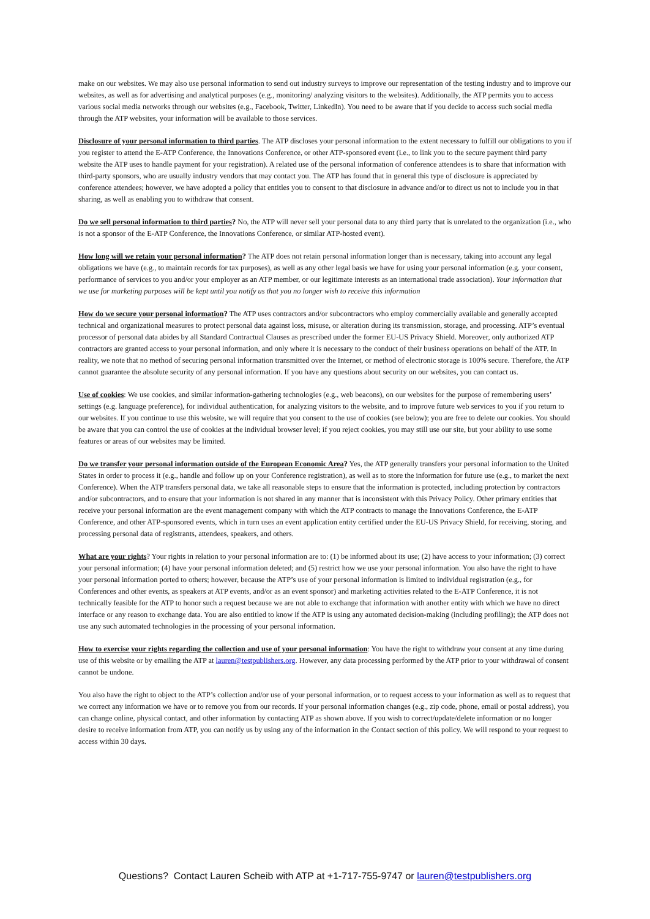make on our websites. We may also use personal information to send out industry surveys to improve our representation of the testing industry and to improve our websites, as well as for advertising and analytical purposes (e.g., monitoring/ analyzing visitors to the websites). Additionally, the ATP permits you to access various social media networks through our websites (e.g., Facebook, Twitter, LinkedIn). You need to be aware that if you decide to access such social media through the ATP websites, your information will be available to those services.
Disclosure of your personal information to third parties. The ATP discloses your personal information to the extent necessary to fulfill our obligations to you if you register to attend the E-ATP Conference, the Innovations Conference, or other ATP-sponsored event (i.e., to link you to the secure payment third party website the ATP uses to handle payment for your registration). A related use of the personal information of conference attendees is to share that information with third-party sponsors, who are usually industry vendors that may contact you. The ATP has found that in general this type of disclosure is appreciated by conference attendees; however, we have adopted a policy that entitles you to consent to that disclosure in advance and/or to direct us not to include you in that sharing, as well as enabling you to withdraw that consent.
Do we sell personal information to third parties? No, the ATP will never sell your personal data to any third party that is unrelated to the organization (i.e., who is not a sponsor of the E-ATP Conference, the Innovations Conference, or similar ATP-hosted event).
How long will we retain your personal information? The ATP does not retain personal information longer than is necessary, taking into account any legal obligations we have (e.g., to maintain records for tax purposes), as well as any other legal basis we have for using your personal information (e.g. your consent, performance of services to you and/or your employer as an ATP member, or our legitimate interests as an international trade association). Your information that we use for marketing purposes will be kept until you notify us that you no longer wish to receive this information
How do we secure your personal information? The ATP uses contractors and/or subcontractors who employ commercially available and generally accepted technical and organizational measures to protect personal data against loss, misuse, or alteration during its transmission, storage, and processing. ATP’s eventual processor of personal data abides by all Standard Contractual Clauses as prescribed under the former EU-US Privacy Shield. Moreover, only authorized ATP contractors are granted access to your personal information, and only where it is necessary to the conduct of their business operations on behalf of the ATP. In reality, we note that no method of securing personal information transmitted over the Internet, or method of electronic storage is 100% secure. Therefore, the ATP cannot guarantee the absolute security of any personal information. If you have any questions about security on our websites, you can contact us.
Use of cookies: We use cookies, and similar information-gathering technologies (e.g., web beacons), on our websites for the purpose of remembering users’ settings (e.g. language preference), for individual authentication, for analyzing visitors to the website, and to improve future web services to you if you return to our websites. If you continue to use this website, we will require that you consent to the use of cookies (see below); you are free to delete our cookies. You should be aware that you can control the use of cookies at the individual browser level; if you reject cookies, you may still use our site, but your ability to use some features or areas of our websites may be limited.
Do we transfer your personal information outside of the European Economic Area? Yes, the ATP generally transfers your personal information to the United States in order to process it (e.g., handle and follow up on your Conference registration), as well as to store the information for future use (e.g., to market the next Conference). When the ATP transfers personal data, we take all reasonable steps to ensure that the information is protected, including protection by contractors and/or subcontractors, and to ensure that your information is not shared in any manner that is inconsistent with this Privacy Policy. Other primary entities that receive your personal information are the event management company with which the ATP contracts to manage the Innovations Conference, the E-ATP Conference, and other ATP-sponsored events, which in turn uses an event application entity certified under the EU-US Privacy Shield, for receiving, storing, and processing personal data of registrants, attendees, speakers, and others.
What are your rights? Your rights in relation to your personal information are to: (1) be informed about its use; (2) have access to your information; (3) correct your personal information; (4) have your personal information deleted; and (5) restrict how we use your personal information. You also have the right to have your personal information ported to others; however, because the ATP’s use of your personal information is limited to individual registration (e.g., for Conferences and other events, as speakers at ATP events, and/or as an event sponsor) and marketing activities related to the E-ATP Conference, it is not technically feasible for the ATP to honor such a request because we are not able to exchange that information with another entity with which we have no direct interface or any reason to exchange data. You are also entitled to know if the ATP is using any automated decision-making (including profiling); the ATP does not use any such automated technologies in the processing of your personal information.
How to exercise your rights regarding the collection and use of your personal information: You have the right to withdraw your consent at any time during use of this website or by emailing the ATP at lauren@testpublishers.org. However, any data processing performed by the ATP prior to your withdrawal of consent cannot be undone.
You also have the right to object to the ATP’s collection and/or use of your personal information, or to request access to your information as well as to request that we correct any information we have or to remove you from our records. If your personal information changes (e.g., zip code, phone, email or postal address), you can change online, physical contact, and other information by contacting ATP as shown above. If you wish to correct/update/delete information or no longer desire to receive information from ATP, you can notify us by using any of the information in the Contact section of this policy. We will respond to your request to access within 30 days.
Questions? Contact Lauren Scheib with ATP at +1-717-755-9747 or lauren@testpublishers.org